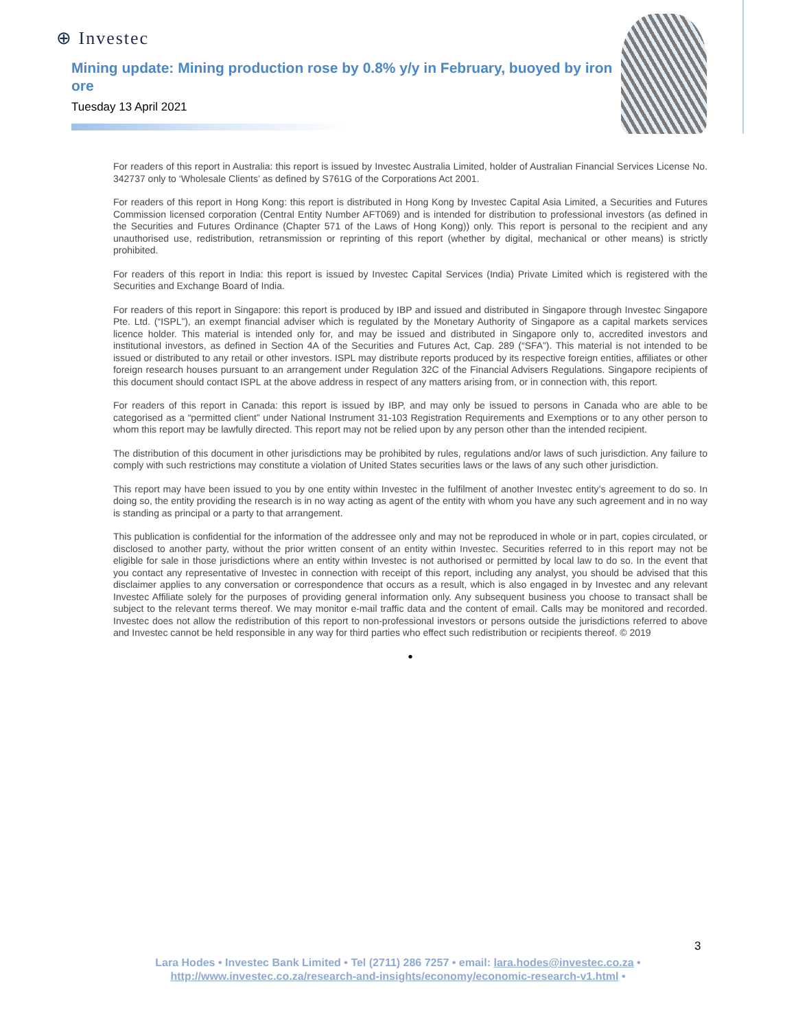⊕ Investec
Mining update: Mining production rose by 0.8% y/y in February, buoyed by iron ore
Tuesday 13 April 2021
For readers of this report in Australia: this report is issued by Investec Australia Limited, holder of Australian Financial Services License No. 342737 only to ‘Wholesale Clients’ as defined by S761G of the Corporations Act 2001.
For readers of this report in Hong Kong: this report is distributed in Hong Kong by Investec Capital Asia Limited, a Securities and Futures Commission licensed corporation (Central Entity Number AFT069) and is intended for distribution to professional investors (as defined in the Securities and Futures Ordinance (Chapter 571 of the Laws of Hong Kong)) only. This report is personal to the recipient and any unauthorised use, redistribution, retransmission or reprinting of this report (whether by digital, mechanical or other means) is strictly prohibited.
For readers of this report in India: this report is issued by Investec Capital Services (India) Private Limited which is registered with the Securities and Exchange Board of India.
For readers of this report in Singapore: this report is produced by IBP and issued and distributed in Singapore through Investec Singapore Pte. Ltd. (“ISPL”), an exempt financial adviser which is regulated by the Monetary Authority of Singapore as a capital markets services licence holder. This material is intended only for, and may be issued and distributed in Singapore only to, accredited investors and institutional investors, as defined in Section 4A of the Securities and Futures Act, Cap. 289 (“SFA”). This material is not intended to be issued or distributed to any retail or other investors. ISPL may distribute reports produced by its respective foreign entities, affiliates or other foreign research houses pursuant to an arrangement under Regulation 32C of the Financial Advisers Regulations. Singapore recipients of this document should contact ISPL at the above address in respect of any matters arising from, or in connection with, this report.
For readers of this report in Canada: this report is issued by IBP, and may only be issued to persons in Canada who are able to be categorised as a “permitted client” under National Instrument 31-103 Registration Requirements and Exemptions or to any other person to whom this report may be lawfully directed. This report may not be relied upon by any person other than the intended recipient.
The distribution of this document in other jurisdictions may be prohibited by rules, regulations and/or laws of such jurisdiction. Any failure to comply with such restrictions may constitute a violation of United States securities laws or the laws of any such other jurisdiction.
This report may have been issued to you by one entity within Investec in the fulfilment of another Investec entity’s agreement to do so. In doing so, the entity providing the research is in no way acting as agent of the entity with whom you have any such agreement and in no way is standing as principal or a party to that arrangement.
This publication is confidential for the information of the addressee only and may not be reproduced in whole or in part, copies circulated, or disclosed to another party, without the prior written consent of an entity within Investec. Securities referred to in this report may not be eligible for sale in those jurisdictions where an entity within Investec is not authorised or permitted by local law to do so. In the event that you contact any representative of Investec in connection with receipt of this report, including any analyst, you should be advised that this disclaimer applies to any conversation or correspondence that occurs as a result, which is also engaged in by Investec and any relevant Investec Affiliate solely for the purposes of providing general information only. Any subsequent business you choose to transact shall be subject to the relevant terms thereof. We may monitor e-mail traffic data and the content of email. Calls may be monitored and recorded. Investec does not allow the redistribution of this report to non-professional investors or persons outside the jurisdictions referred to above and Investec cannot be held responsible in any way for third parties who effect such redistribution or recipients thereof. © 2019
•
3
Lara Hodes • Investec Bank Limited • Tel (2711) 286 7257 • email: lara.hodes@investec.co.za •
http://www.investec.co.za/research-and-insights/economy/economic-research-v1.html •